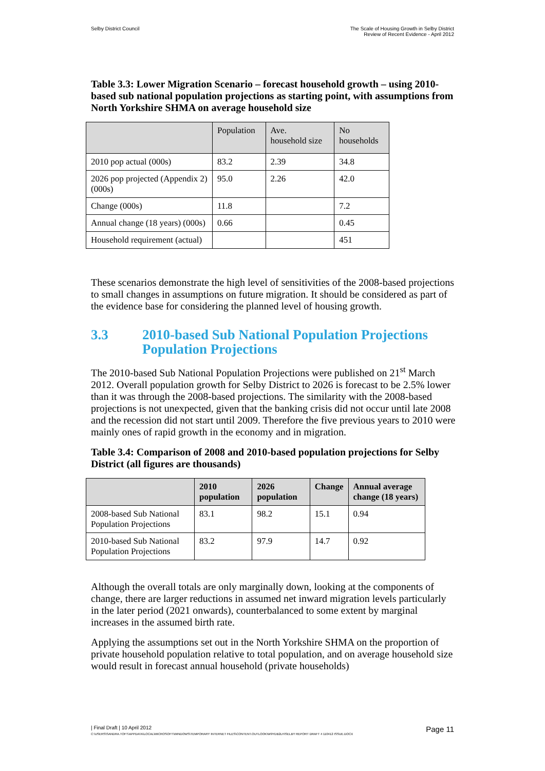Selby District Council The Scale of Housing Growth in Selby District
Review of Recent Evidence - April 2012
Table 3.3: Lower Migration Scenario – forecast household growth – using 2010-based sub national population projections as starting point, with assumptions from North Yorkshire SHMA on average household size
| | Population | Ave. household size | No households |
| --- | --- | --- | --- |
| 2010 pop actual (000s) | 83.2 | 2.39 | 34.8 |
| 2026 pop projected (Appendix 2) (000s) | 95.0 | 2.26 | 42.0 |
| Change (000s) | 11.8 | | 7.2 |
| Annual change (18 years) (000s) | 0.66 | | 0.45 |
| Household requirement (actual) | | | 451 |
These scenarios demonstrate the high level of sensitivities of the 2008-based projections to small changes in assumptions on future migration. It should be considered as part of the evidence base for considering the planned level of housing growth.
3.3 2010-based Sub National Population Projections Population Projections
The 2010-based Sub National Population Projections were published on 21<sup>st</sup> March 2012. Overall population growth for Selby District to 2026 is forecast to be 2.5% lower than it was through the 2008-based projections. The similarity with the 2008-based projections is not unexpected, given that the banking crisis did not occur until late 2008 and the recession did not start until 2009. Therefore the five previous years to 2010 were mainly ones of rapid growth in the economy and in migration.
Table 3.4: Comparison of 2008 and 2010-based population projections for Selby District (all figures are thousands)
| | 2010 population | 2026 population | Change | Annual average change (18 years) |
| --- | --- | --- | --- | --- |
| 2008-based Sub National Population Projections | 83.1 | 98.2 | 15.1 | 0.94 |
| 2010-based Sub National Population Projections | 83.2 | 97.9 | 14.7 | 0.92 |
Although the overall totals are only marginally down, looking at the components of change, there are larger reductions in assumed net inward migration levels particularly in the later period (2021 onwards), counterbalanced to some extent by marginal increases in the assumed birth rate.
Applying the assumptions set out in the North Yorkshire SHMA on the proportion of private household population relative to total population, and on average household size would result in forecast annual household (private households)
| Final Draft | 10 April 2012
Page 11
C:\USERS\SANDRA.TOFT\APPDATA\LOCAL\MICROSOFT\WINDOWS\TEMPORARY INTERNET FILES\CONTENT.OUTLOOK\W9YDB2LH\SELBY REPORT DRAFT 4 110412 ISSUE.DOCX